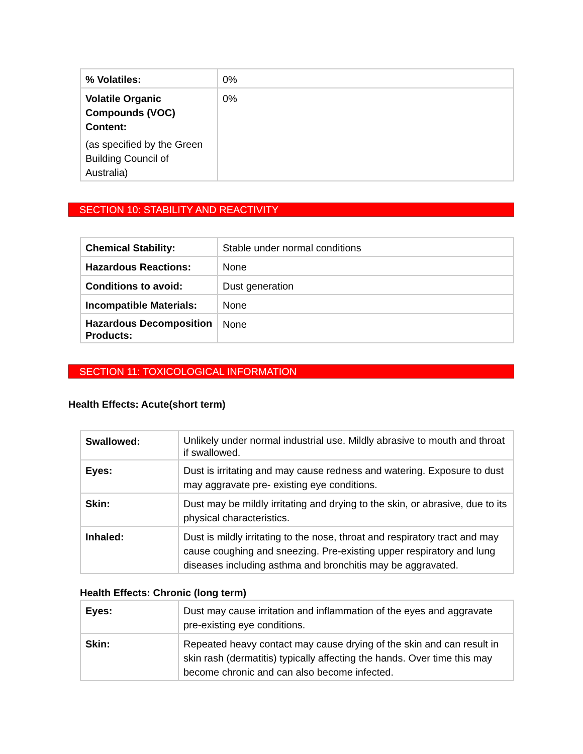| % Volatiles: | 0% |
| Volatile Organic Compounds (VOC) Content: (as specified by the Green Building Council of Australia) | 0% |
SECTION 10: STABILITY AND REACTIVITY
| Chemical Stability: | Stable under normal conditions |
| Hazardous Reactions: | None |
| Conditions to avoid: | Dust generation |
| Incompatible Materials: | None |
| Hazardous Decomposition Products: | None |
SECTION 11: TOXICOLOGICAL INFORMATION
Health Effects: Acute(short term)
| Swallowed: | Unlikely under normal industrial use. Mildly abrasive to mouth and throat if swallowed. |
| Eyes: | Dust is irritating and may cause redness and watering. Exposure to dust may aggravate pre- existing eye conditions. |
| Skin: | Dust may be mildly irritating and drying to the skin, or abrasive, due to its physical characteristics. |
| Inhaled: | Dust is mildly irritating to the nose, throat and respiratory tract and may cause coughing and sneezing. Pre-existing upper respiratory and lung diseases including asthma and bronchitis may be aggravated. |
Health Effects: Chronic (long term)
| Eyes: | Dust may cause irritation and inflammation of the eyes and aggravate pre-existing eye conditions. |
| Skin: | Repeated heavy contact may cause drying of the skin and can result in skin rash (dermatitis) typically affecting the hands. Over time this may become chronic and can also become infected. |